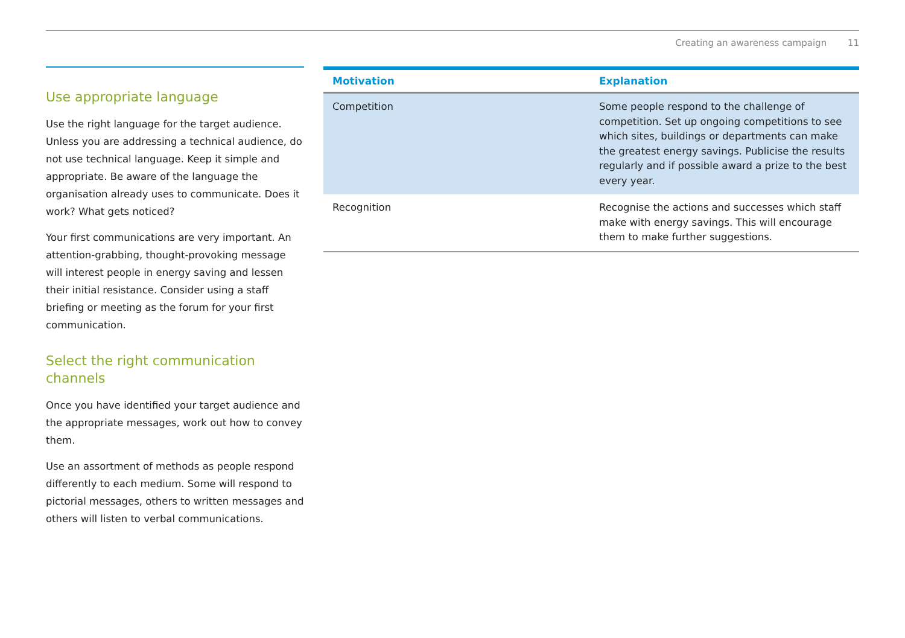Creating an awareness campaign 11
Use appropriate language
Use the right language for the target audience. Unless you are addressing a technical audience, do not use technical language. Keep it simple and appropriate. Be aware of the language the organisation already uses to communicate. Does it work? What gets noticed?
Your first communications are very important. An attention-grabbing, thought-provoking message will interest people in energy saving and lessen their initial resistance. Consider using a staff briefing or meeting as the forum for your first communication.
Select the right communication channels
Once you have identified your target audience and the appropriate messages, work out how to convey them.
Use an assortment of methods as people respond differently to each medium. Some will respond to pictorial messages, others to written messages and others will listen to verbal communications.
| Motivation | Explanation |
| --- | --- |
| Competition | Some people respond to the challenge of competition. Set up ongoing competitions to see which sites, buildings or departments can make the greatest energy savings. Publicise the results regularly and if possible award a prize to the best every year. |
| Recognition | Recognise the actions and successes which staff make with energy savings. This will encourage them to make further suggestions. |